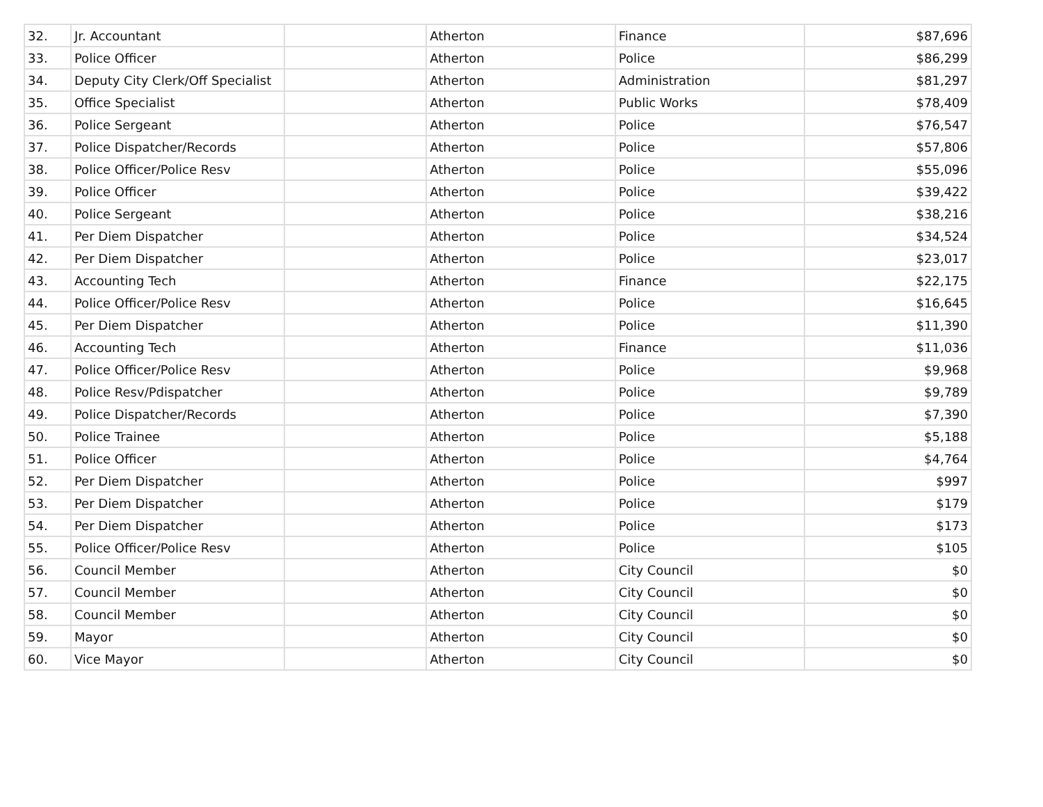| 32. | Jr. Accountant | | Atherton | Finance | $87,696 |
| 33. | Police Officer | | Atherton | Police | $86,299 |
| 34. | Deputy City Clerk/Off Specialist | | Atherton | Administration | $81,297 |
| 35. | Office Specialist | | Atherton | Public Works | $78,409 |
| 36. | Police Sergeant | | Atherton | Police | $76,547 |
| 37. | Police Dispatcher/Records | | Atherton | Police | $57,806 |
| 38. | Police Officer/Police Resv | | Atherton | Police | $55,096 |
| 39. | Police Officer | | Atherton | Police | $39,422 |
| 40. | Police Sergeant | | Atherton | Police | $38,216 |
| 41. | Per Diem Dispatcher | | Atherton | Police | $34,524 |
| 42. | Per Diem Dispatcher | | Atherton | Police | $23,017 |
| 43. | Accounting Tech | | Atherton | Finance | $22,175 |
| 44. | Police Officer/Police Resv | | Atherton | Police | $16,645 |
| 45. | Per Diem Dispatcher | | Atherton | Police | $11,390 |
| 46. | Accounting Tech | | Atherton | Finance | $11,036 |
| 47. | Police Officer/Police Resv | | Atherton | Police | $9,968 |
| 48. | Police Resv/Pdispatcher | | Atherton | Police | $9,789 |
| 49. | Police Dispatcher/Records | | Atherton | Police | $7,390 |
| 50. | Police Trainee | | Atherton | Police | $5,188 |
| 51. | Police Officer | | Atherton | Police | $4,764 |
| 52. | Per Diem Dispatcher | | Atherton | Police | $997 |
| 53. | Per Diem Dispatcher | | Atherton | Police | $179 |
| 54. | Per Diem Dispatcher | | Atherton | Police | $173 |
| 55. | Police Officer/Police Resv | | Atherton | Police | $105 |
| 56. | Council Member | | Atherton | City Council | $0 |
| 57. | Council Member | | Atherton | City Council | $0 |
| 58. | Council Member | | Atherton | City Council | $0 |
| 59. | Mayor | | Atherton | City Council | $0 |
| 60. | Vice Mayor | | Atherton | City Council | $0 |